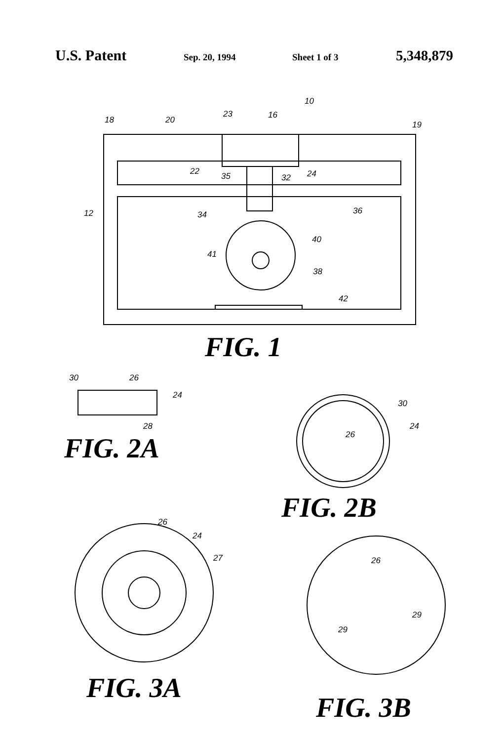U.S. Patent Sep. 20, 1994 Sheet 1 of 3 5,348,879
18
20
23
16
10
19
22
35
32
24
12
34
36
40
41
38
42
30
26
24
28
30
24
26
26
24
27
26
29
29
FIG. 1
FIG. 2A
FIG. 2B
FIG. 3A
FIG. 3B